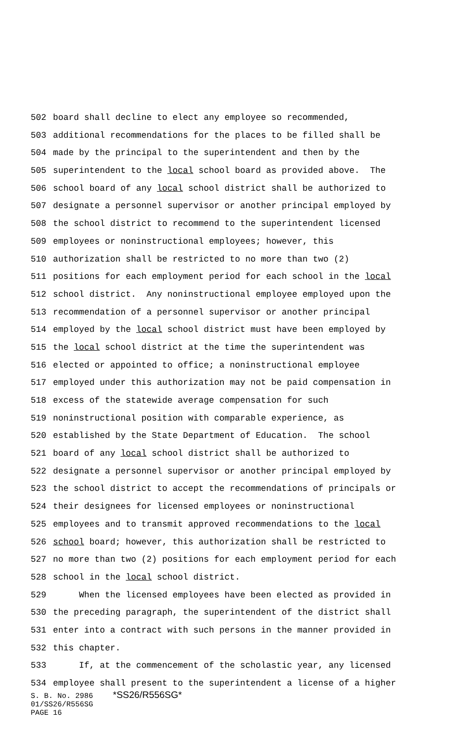502 board shall decline to elect any employee so recommended,
503 additional recommendations for the places to be filled shall be
504 made by the principal to the superintendent and then by the
505 superintendent to the local school board as provided above. The
506 school board of any local school district shall be authorized to
507 designate a personnel supervisor or another principal employed by
508 the school district to recommend to the superintendent licensed
509 employees or noninstructional employees; however, this
510 authorization shall be restricted to no more than two (2)
511 positions for each employment period for each school in the local
512 school district. Any noninstructional employee employed upon the
513 recommendation of a personnel supervisor or another principal
514 employed by the local school district must have been employed by
515 the local school district at the time the superintendent was
516 elected or appointed to office; a noninstructional employee
517 employed under this authorization may not be paid compensation in
518 excess of the statewide average compensation for such
519 noninstructional position with comparable experience, as
520 established by the State Department of Education. The school
521 board of any local school district shall be authorized to
522 designate a personnel supervisor or another principal employed by
523 the school district to accept the recommendations of principals or
524 their designees for licensed employees or noninstructional
525 employees and to transmit approved recommendations to the local
526 school board; however, this authorization shall be restricted to
527 no more than two (2) positions for each employment period for each
528 school in the local school district.
529 When the licensed employees have been elected as provided in
530 the preceding paragraph, the superintendent of the district shall
531 enter into a contract with such persons in the manner provided in
532 this chapter.
533 If, at the commencement of the scholastic year, any licensed
534 employee shall present to the superintendent a license of a higher
S. B. No. 2986 *SS26/R556SG*
01/SS26/R556SG
PAGE 16